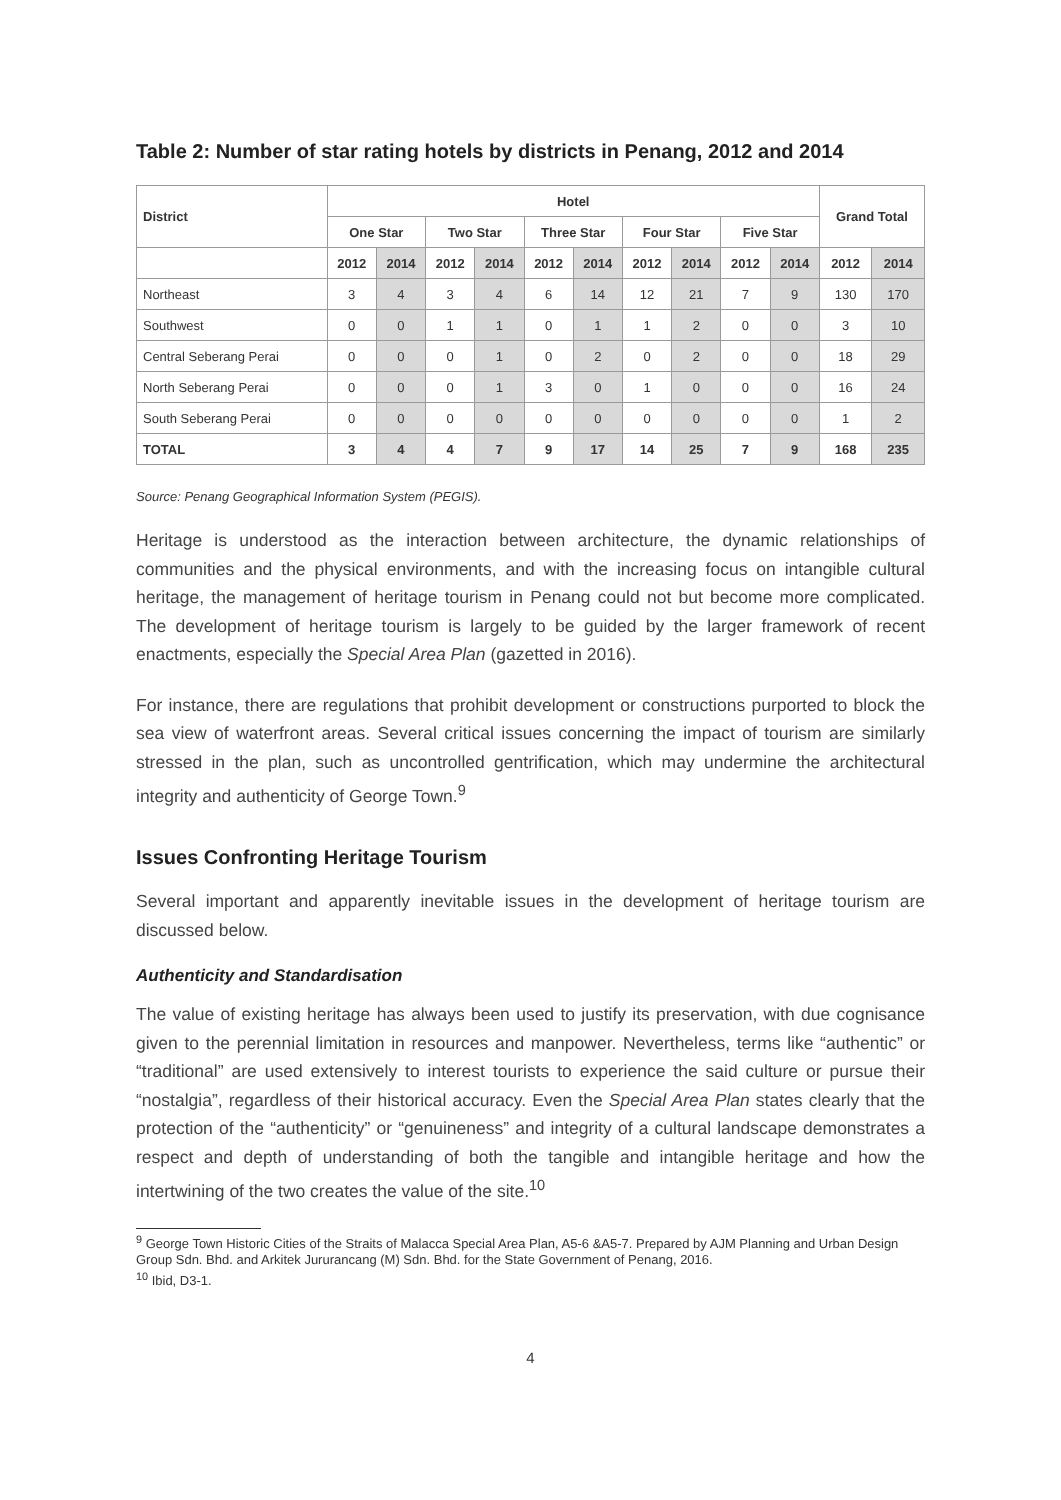Table 2: Number of star rating hotels by districts in Penang, 2012 and 2014
| District | Hotel | | | | | | | | | | Grand Total | |
| --- | --- | --- | --- | --- | --- | --- | --- | --- | --- | --- | --- | --- |
| | One Star | | Two Star | | Three Star | | Four Star | | Five Star | | | |
| | 2012 | 2014 | 2012 | 2014 | 2012 | 2014 | 2012 | 2014 | 2012 | 2014 | 2012 | 2014 |
| Northeast | 3 | 4 | 3 | 4 | 6 | 14 | 12 | 21 | 7 | 9 | 130 | 170 |
| Southwest | 0 | 0 | 1 | 1 | 0 | 1 | 1 | 2 | 0 | 0 | 3 | 10 |
| Central Seberang Perai | 0 | 0 | 0 | 1 | 0 | 2 | 0 | 2 | 0 | 0 | 18 | 29 |
| North Seberang Perai | 0 | 0 | 0 | 1 | 3 | 0 | 1 | 0 | 0 | 0 | 16 | 24 |
| South Seberang Perai | 0 | 0 | 0 | 0 | 0 | 0 | 0 | 0 | 0 | 0 | 1 | 2 |
| TOTAL | 3 | 4 | 4 | 7 | 9 | 17 | 14 | 25 | 7 | 9 | 168 | 235 |
Source: Penang Geographical Information System (PEGIS).
Heritage is understood as the interaction between architecture, the dynamic relationships of communities and the physical environments, and with the increasing focus on intangible cultural heritage, the management of heritage tourism in Penang could not but become more complicated. The development of heritage tourism is largely to be guided by the larger framework of recent enactments, especially the Special Area Plan (gazetted in 2016).
For instance, there are regulations that prohibit development or constructions purported to block the sea view of waterfront areas. Several critical issues concerning the impact of tourism are similarly stressed in the plan, such as uncontrolled gentrification, which may undermine the architectural integrity and authenticity of George Town.<sup>9</sup>
Issues Confronting Heritage Tourism
Several important and apparently inevitable issues in the development of heritage tourism are discussed below.
Authenticity and Standardisation
The value of existing heritage has always been used to justify its preservation, with due cognisance given to the perennial limitation in resources and manpower. Nevertheless, terms like “authentic” or “traditional” are used extensively to interest tourists to experience the said culture or pursue their “nostalgia”, regardless of their historical accuracy. Even the Special Area Plan states clearly that the protection of the “authenticity” or “genuineness” and integrity of a cultural landscape demonstrates a respect and depth of understanding of both the tangible and intangible heritage and how the intertwining of the two creates the value of the site.<sup>10</sup>
<sup>9</sup> George Town Historic Cities of the Straits of Malacca Special Area Plan, A5-6 &A5-7. Prepared by AJM Planning and Urban Design Group Sdn. Bhd. and Arkitek Jururancang (M) Sdn. Bhd. for the State Government of Penang, 2016.
<sup>10</sup> Ibid, D3-1.
4